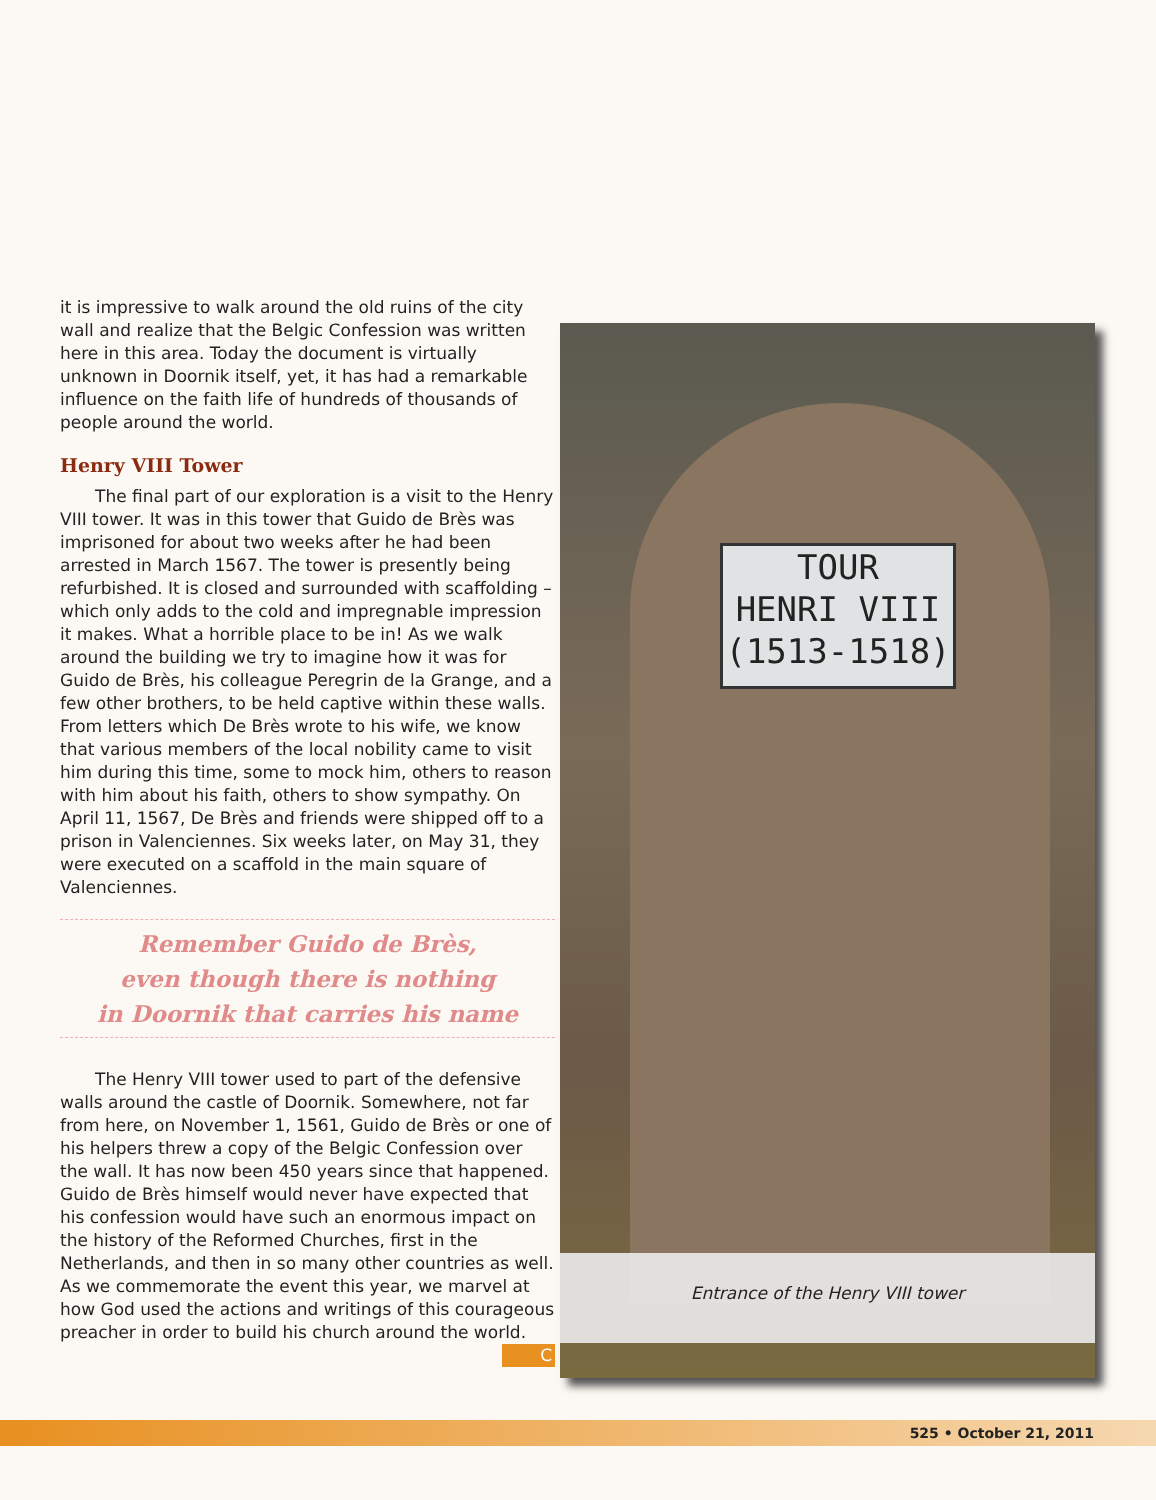it is impressive to walk around the old ruins of the city wall and realize that the Belgic Confession was written here in this area. Today the document is virtually unknown in Doornik itself, yet, it has had a remarkable influence on the faith life of hundreds of thousands of people around the world.
Henry VIII Tower
The final part of our exploration is a visit to the Henry VIII tower. It was in this tower that Guido de Brès was imprisoned for about two weeks after he had been arrested in March 1567. The tower is presently being refurbished. It is closed and surrounded with scaffolding – which only adds to the cold and impregnable impression it makes. What a horrible place to be in! As we walk around the building we try to imagine how it was for Guido de Brès, his colleague Peregrin de la Grange, and a few other brothers, to be held captive within these walls. From letters which De Brès wrote to his wife, we know that various members of the local nobility came to visit him during this time, some to mock him, others to reason with him about his faith, others to show sympathy. On April 11, 1567, De Brès and friends were shipped off to a prison in Valenciennes. Six weeks later, on May 31, they were executed on a scaffold in the main square of Valenciennes.
Remember Guido de Brès,
even though there is nothing
in Doornik that carries his name
The Henry VIII tower used to part of the defensive walls around the castle of Doornik. Somewhere, not far from here, on November 1, 1561, Guido de Brès or one of his helpers threw a copy of the Belgic Confession over the wall. It has now been 450 years since that happened. Guido de Brès himself would never have expected that his confession would have such an enormous impact on the history of the Reformed Churches, first in the Netherlands, and then in so many other countries as well. As we commemorate the event this year, we marvel at how God used the actions and writings of this courageous preacher in order to build his church around the world. C
TOUR
HENRI VIII
(1513-1518)
Entrance of the Henry VIII tower
525 • October 21, 2011